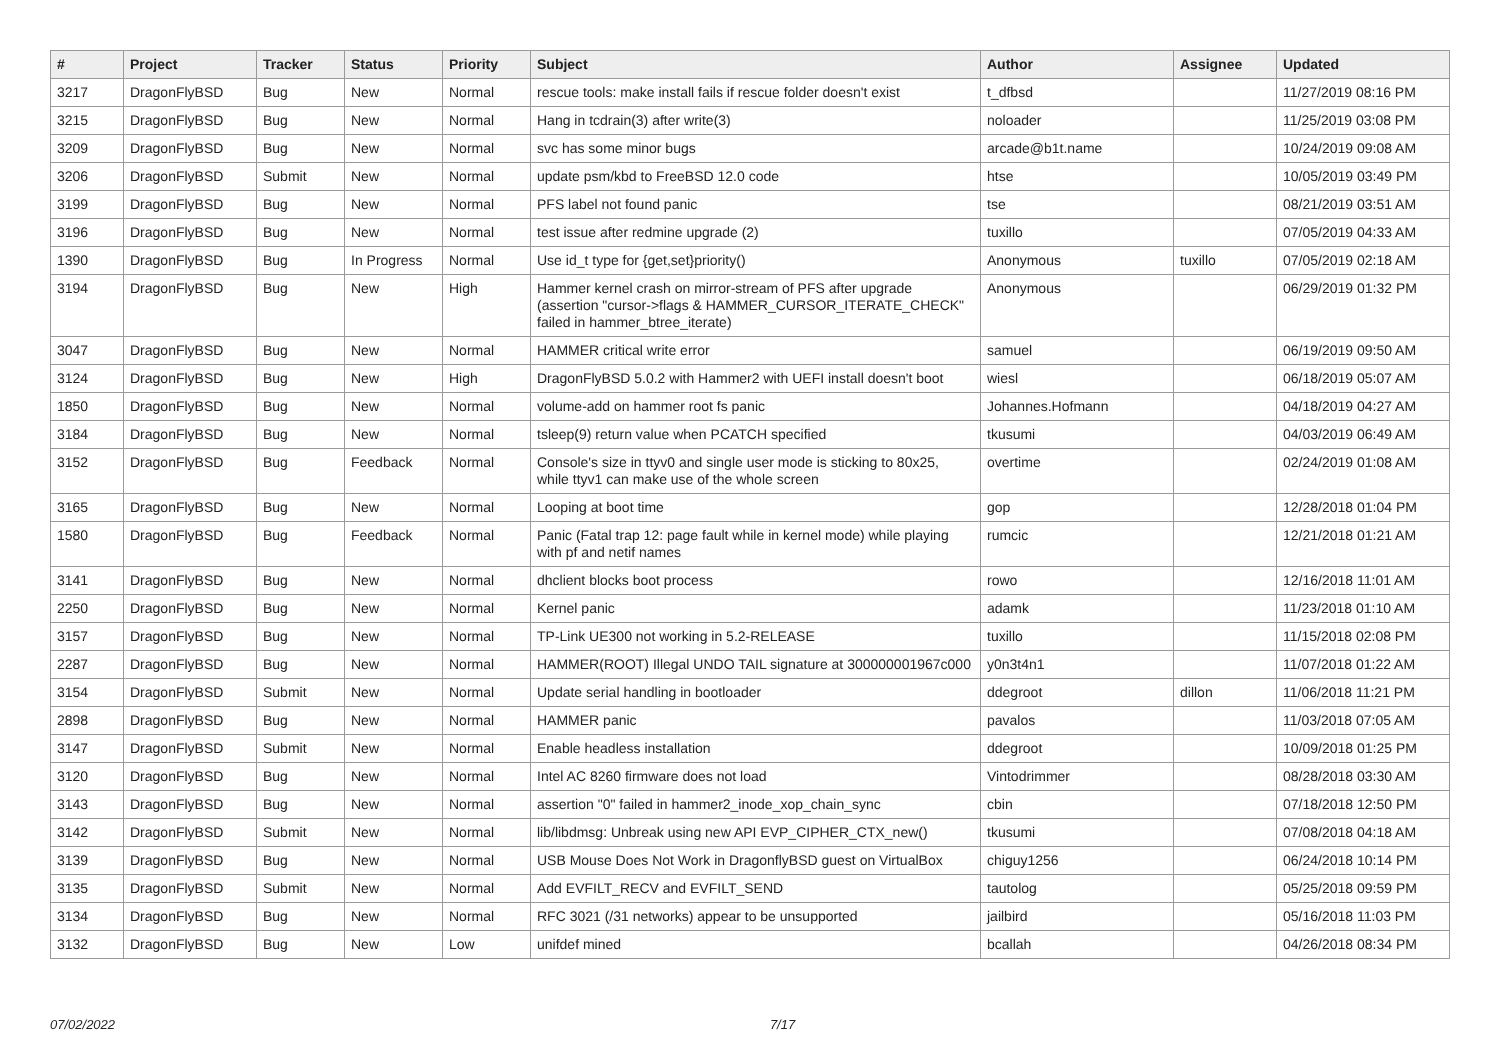| # | Project | Tracker | Status | Priority | Subject | Author | Assignee | Updated |
| --- | --- | --- | --- | --- | --- | --- | --- | --- |
| 3217 | DragonFlyBSD | Bug | New | Normal | rescue tools: make install fails if rescue folder doesn't exist | t_dfbsd | | 11/27/2019 08:16 PM |
| 3215 | DragonFlyBSD | Bug | New | Normal | Hang in tcdrain(3) after write(3) | noloader | | 11/25/2019 03:08 PM |
| 3209 | DragonFlyBSD | Bug | New | Normal | svc has some minor bugs | arcade@b1t.name | | 10/24/2019 09:08 AM |
| 3206 | DragonFlyBSD | Submit | New | Normal | update psm/kbd to FreeBSD 12.0 code | htse | | 10/05/2019 03:49 PM |
| 3199 | DragonFlyBSD | Bug | New | Normal | PFS label not found panic | tse | | 08/21/2019 03:51 AM |
| 3196 | DragonFlyBSD | Bug | New | Normal | test issue after redmine upgrade (2) | tuxillo | | 07/05/2019 04:33 AM |
| 1390 | DragonFlyBSD | Bug | In Progress | Normal | Use id_t type for {get,set}priority() | Anonymous | tuxillo | 07/05/2019 02:18 AM |
| 3194 | DragonFlyBSD | Bug | New | High | Hammer kernel crash on mirror-stream of PFS after upgrade (assertion "cursor->flags & HAMMER_CURSOR_ITERATE_CHECK" failed in hammer_btree_iterate) | Anonymous | | 06/29/2019 01:32 PM |
| 3047 | DragonFlyBSD | Bug | New | Normal | HAMMER critical write error | samuel | | 06/19/2019 09:50 AM |
| 3124 | DragonFlyBSD | Bug | New | High | DragonFlyBSD 5.0.2 with Hammer2 with UEFI install doesn't boot | wiesl | | 06/18/2019 05:07 AM |
| 1850 | DragonFlyBSD | Bug | New | Normal | volume-add on hammer root fs panic | Johannes.Hofmann | | 04/18/2019 04:27 AM |
| 3184 | DragonFlyBSD | Bug | New | Normal | tsleep(9) return value when PCATCH specified | tkusumi | | 04/03/2019 06:49 AM |
| 3152 | DragonFlyBSD | Bug | Feedback | Normal | Console's size in ttyv0 and single user mode is sticking to 80x25, while ttyv1 can make use of the whole screen | overtime | | 02/24/2019 01:08 AM |
| 3165 | DragonFlyBSD | Bug | New | Normal | Looping at boot time | gop | | 12/28/2018 01:04 PM |
| 1580 | DragonFlyBSD | Bug | Feedback | Normal | Panic (Fatal trap 12: page fault while in kernel mode) while playing with pf and netif names | rumcic | | 12/21/2018 01:21 AM |
| 3141 | DragonFlyBSD | Bug | New | Normal | dhclient blocks boot process | rowo | | 12/16/2018 11:01 AM |
| 2250 | DragonFlyBSD | Bug | New | Normal | Kernel panic | adamk | | 11/23/2018 01:10 AM |
| 3157 | DragonFlyBSD | Bug | New | Normal | TP-Link UE300 not working in 5.2-RELEASE | tuxillo | | 11/15/2018 02:08 PM |
| 2287 | DragonFlyBSD | Bug | New | Normal | HAMMER(ROOT) Illegal UNDO TAIL signature at 300000001967c000 | y0n3t4n1 | | 11/07/2018 01:22 AM |
| 3154 | DragonFlyBSD | Submit | New | Normal | Update serial handling in bootloader | ddegroot | dillon | 11/06/2018 11:21 PM |
| 2898 | DragonFlyBSD | Bug | New | Normal | HAMMER panic | pavalos | | 11/03/2018 07:05 AM |
| 3147 | DragonFlyBSD | Submit | New | Normal | Enable headless installation | ddegroot | | 10/09/2018 01:25 PM |
| 3120 | DragonFlyBSD | Bug | New | Normal | Intel AC 8260 firmware does not load | Vintodrimmer | | 08/28/2018 03:30 AM |
| 3143 | DragonFlyBSD | Bug | New | Normal | assertion "0" failed in hammer2_inode_xop_chain_sync | cbin | | 07/18/2018 12:50 PM |
| 3142 | DragonFlyBSD | Submit | New | Normal | lib/libdmsg: Unbreak using new API EVP_CIPHER_CTX_new() | tkusumi | | 07/08/2018 04:18 AM |
| 3139 | DragonFlyBSD | Bug | New | Normal | USB Mouse Does Not Work in DragonflyBSD guest on VirtualBox | chiguy1256 | | 06/24/2018 10:14 PM |
| 3135 | DragonFlyBSD | Submit | New | Normal | Add EVFILT_RECV and EVFILT_SEND | tautolog | | 05/25/2018 09:59 PM |
| 3134 | DragonFlyBSD | Bug | New | Normal | RFC 3021 (/31 networks) appear to be unsupported | jailbird | | 05/16/2018 11:03 PM |
| 3132 | DragonFlyBSD | Bug | New | Low | unifdef mined | bcallah | | 04/26/2018 08:34 PM |
07/02/2022 7/17